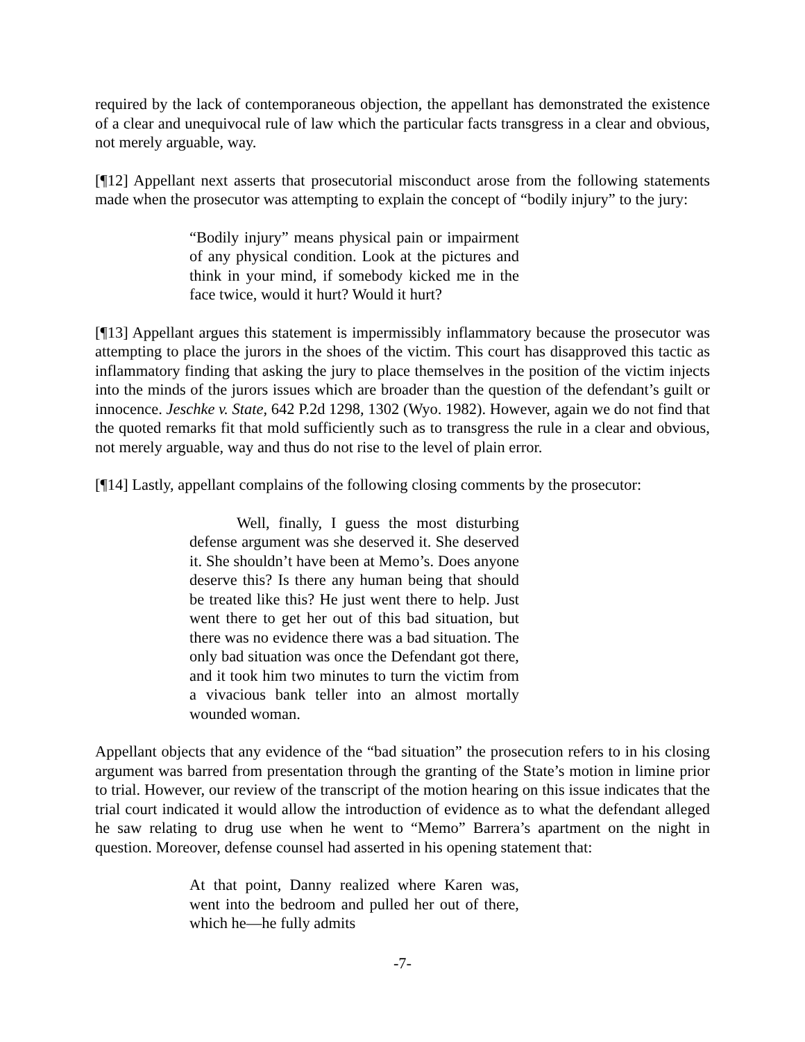required by the lack of contemporaneous objection, the appellant has demonstrated the existence of a clear and unequivocal rule of law which the particular facts transgress in a clear and obvious, not merely arguable, way.
[¶12] Appellant next asserts that prosecutorial misconduct arose from the following statements made when the prosecutor was attempting to explain the concept of “bodily injury” to the jury:
“Bodily injury” means physical pain or impairment of any physical condition. Look at the pictures and think in your mind, if somebody kicked me in the face twice, would it hurt? Would it hurt?
[¶13] Appellant argues this statement is impermissibly inflammatory because the prosecutor was attempting to place the jurors in the shoes of the victim. This court has disapproved this tactic as inflammatory finding that asking the jury to place themselves in the position of the victim injects into the minds of the jurors issues which are broader than the question of the defendant’s guilt or innocence. Jeschke v. State, 642 P.2d 1298, 1302 (Wyo. 1982). However, again we do not find that the quoted remarks fit that mold sufficiently such as to transgress the rule in a clear and obvious, not merely arguable, way and thus do not rise to the level of plain error.
[¶14] Lastly, appellant complains of the following closing comments by the prosecutor:
Well, finally, I guess the most disturbing defense argument was she deserved it. She deserved it. She shouldn’t have been at Memo’s. Does anyone deserve this? Is there any human being that should be treated like this? He just went there to help. Just went there to get her out of this bad situation, but there was no evidence there was a bad situation. The only bad situation was once the Defendant got there, and it took him two minutes to turn the victim from a vivacious bank teller into an almost mortally wounded woman.
Appellant objects that any evidence of the “bad situation” the prosecution refers to in his closing argument was barred from presentation through the granting of the State’s motion in limine prior to trial. However, our review of the transcript of the motion hearing on this issue indicates that the trial court indicated it would allow the introduction of evidence as to what the defendant alleged he saw relating to drug use when he went to “Memo” Barrera’s apartment on the night in question. Moreover, defense counsel had asserted in his opening statement that:
At that point, Danny realized where Karen was, went into the bedroom and pulled her out of there, which he—he fully admits
-7-